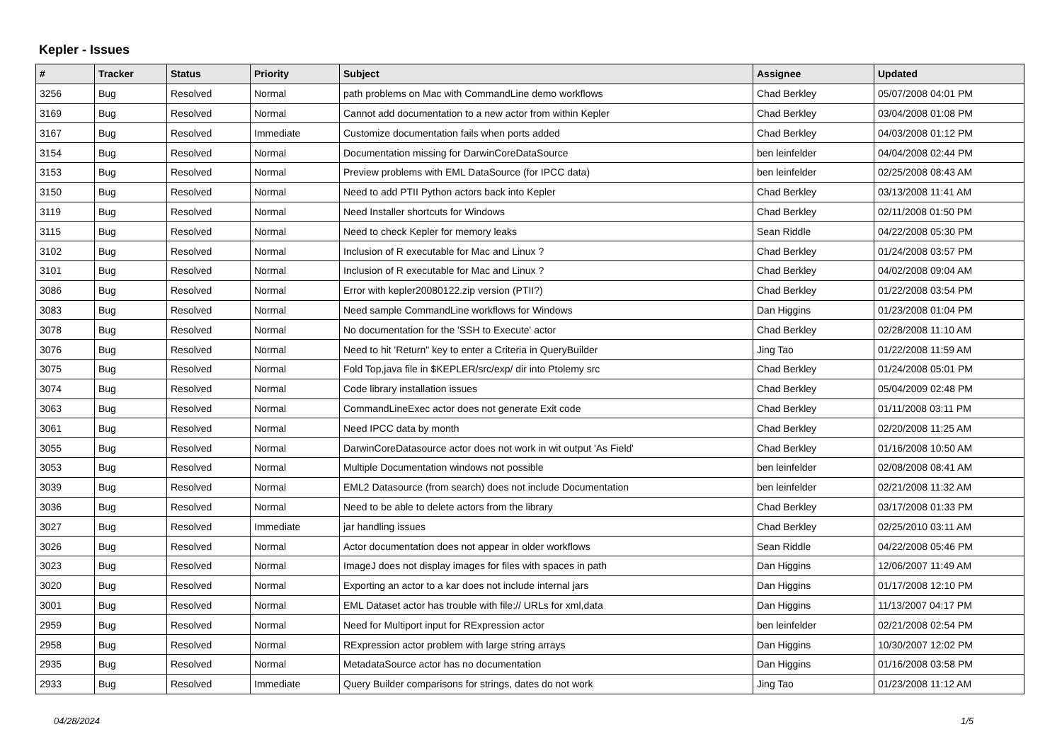Kepler - Issues
| # | Tracker | Status | Priority | Subject | Assignee | Updated |
| --- | --- | --- | --- | --- | --- | --- |
| 3256 | Bug | Resolved | Normal | path problems on Mac with CommandLine demo workflows | Chad Berkley | 05/07/2008 04:01 PM |
| 3169 | Bug | Resolved | Normal | Cannot add documentation to a new actor from within Kepler | Chad Berkley | 03/04/2008 01:08 PM |
| 3167 | Bug | Resolved | Immediate | Customize documentation fails when ports added | Chad Berkley | 04/03/2008 01:12 PM |
| 3154 | Bug | Resolved | Normal | Documentation missing for DarwinCoreDataSource | ben leinfelder | 04/04/2008 02:44 PM |
| 3153 | Bug | Resolved | Normal | Preview problems with EML DataSource (for IPCC data) | ben leinfelder | 02/25/2008 08:43 AM |
| 3150 | Bug | Resolved | Normal | Need to add PTII Python actors back into Kepler | Chad Berkley | 03/13/2008 11:41 AM |
| 3119 | Bug | Resolved | Normal | Need Installer shortcuts for Windows | Chad Berkley | 02/11/2008 01:50 PM |
| 3115 | Bug | Resolved | Normal | Need to check Kepler for memory leaks | Sean Riddle | 04/22/2008 05:30 PM |
| 3102 | Bug | Resolved | Normal | Inclusion of R executable for Mac and Linux ? | Chad Berkley | 01/24/2008 03:57 PM |
| 3101 | Bug | Resolved | Normal | Inclusion of R executable for Mac and Linux ? | Chad Berkley | 04/02/2008 09:04 AM |
| 3086 | Bug | Resolved | Normal | Error with kepler20080122.zip version (PTII?) | Chad Berkley | 01/22/2008 03:54 PM |
| 3083 | Bug | Resolved | Normal | Need sample CommandLine workflows for Windows | Dan Higgins | 01/23/2008 01:04 PM |
| 3078 | Bug | Resolved | Normal | No documentation for the 'SSH to Execute' actor | Chad Berkley | 02/28/2008 11:10 AM |
| 3076 | Bug | Resolved | Normal | Need to hit 'Return" key to enter a Criteria in QueryBuilder | Jing Tao | 01/22/2008 11:59 AM |
| 3075 | Bug | Resolved | Normal | Fold Top,java file in $KEPLER/src/exp/ dir into Ptolemy src | Chad Berkley | 01/24/2008 05:01 PM |
| 3074 | Bug | Resolved | Normal | Code library installation issues | Chad Berkley | 05/04/2009 02:48 PM |
| 3063 | Bug | Resolved | Normal | CommandLineExec actor does not generate Exit code | Chad Berkley | 01/11/2008 03:11 PM |
| 3061 | Bug | Resolved | Normal | Need IPCC data by month | Chad Berkley | 02/20/2008 11:25 AM |
| 3055 | Bug | Resolved | Normal | DarwinCoreDatasource actor does not work in wit output 'As Field' | Chad Berkley | 01/16/2008 10:50 AM |
| 3053 | Bug | Resolved | Normal | Multiple Documentation windows not possible | ben leinfelder | 02/08/2008 08:41 AM |
| 3039 | Bug | Resolved | Normal | EML2 Datasource (from search) does not include Documentation | ben leinfelder | 02/21/2008 11:32 AM |
| 3036 | Bug | Resolved | Normal | Need to be able to delete actors from the library | Chad Berkley | 03/17/2008 01:33 PM |
| 3027 | Bug | Resolved | Immediate | jar handling issues | Chad Berkley | 02/25/2010 03:11 AM |
| 3026 | Bug | Resolved | Normal | Actor documentation does not appear in older workflows | Sean Riddle | 04/22/2008 05:46 PM |
| 3023 | Bug | Resolved | Normal | ImageJ does not display images for files with spaces in path | Dan Higgins | 12/06/2007 11:49 AM |
| 3020 | Bug | Resolved | Normal | Exporting an actor to a kar does not include internal jars | Dan Higgins | 01/17/2008 12:10 PM |
| 3001 | Bug | Resolved | Normal | EML Dataset actor has trouble with file:// URLs for xml,data | Dan Higgins | 11/13/2007 04:17 PM |
| 2959 | Bug | Resolved | Normal | Need for Multiport input for RExpression actor | ben leinfelder | 02/21/2008 02:54 PM |
| 2958 | Bug | Resolved | Normal | RExpression actor problem with large string arrays | Dan Higgins | 10/30/2007 12:02 PM |
| 2935 | Bug | Resolved | Normal | MetadataSource actor has no documentation | Dan Higgins | 01/16/2008 03:58 PM |
| 2933 | Bug | Resolved | Immediate | Query Builder comparisons for strings, dates do not work | Jing Tao | 01/23/2008 11:12 AM |
04/28/2024 1/5